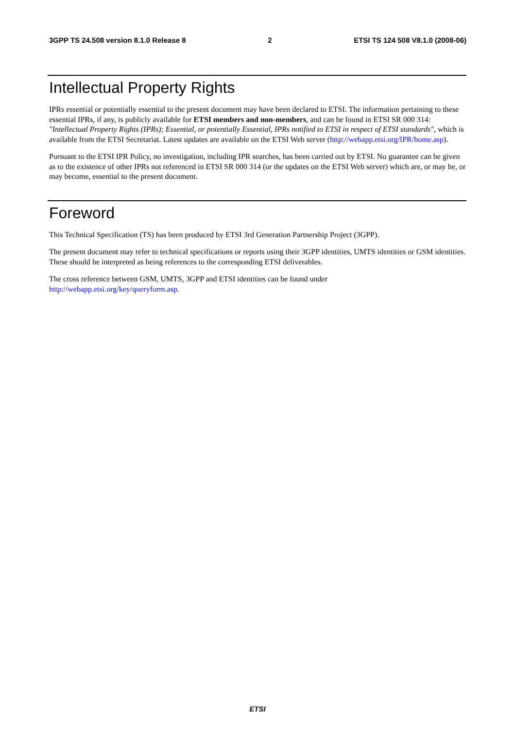3GPP TS 24.508 version 8.1.0 Release 8 2 ETSI TS 124 508 V8.1.0 (2008-06)
Intellectual Property Rights
IPRs essential or potentially essential to the present document may have been declared to ETSI. The information pertaining to these essential IPRs, if any, is publicly available for ETSI members and non-members, and can be found in ETSI SR 000 314: "Intellectual Property Rights (IPRs); Essential, or potentially Essential, IPRs notified to ETSI in respect of ETSI standards", which is available from the ETSI Secretariat. Latest updates are available on the ETSI Web server (http://webapp.etsi.org/IPR/home.asp).
Pursuant to the ETSI IPR Policy, no investigation, including IPR searches, has been carried out by ETSI. No guarantee can be given as to the existence of other IPRs not referenced in ETSI SR 000 314 (or the updates on the ETSI Web server) which are, or may be, or may become, essential to the present document.
Foreword
This Technical Specification (TS) has been produced by ETSI 3rd Generation Partnership Project (3GPP).
The present document may refer to technical specifications or reports using their 3GPP identities, UMTS identities or GSM identities. These should be interpreted as being references to the corresponding ETSI deliverables.
The cross reference between GSM, UMTS, 3GPP and ETSI identities can be found under
http://webapp.etsi.org/key/queryform.asp.
ETSI